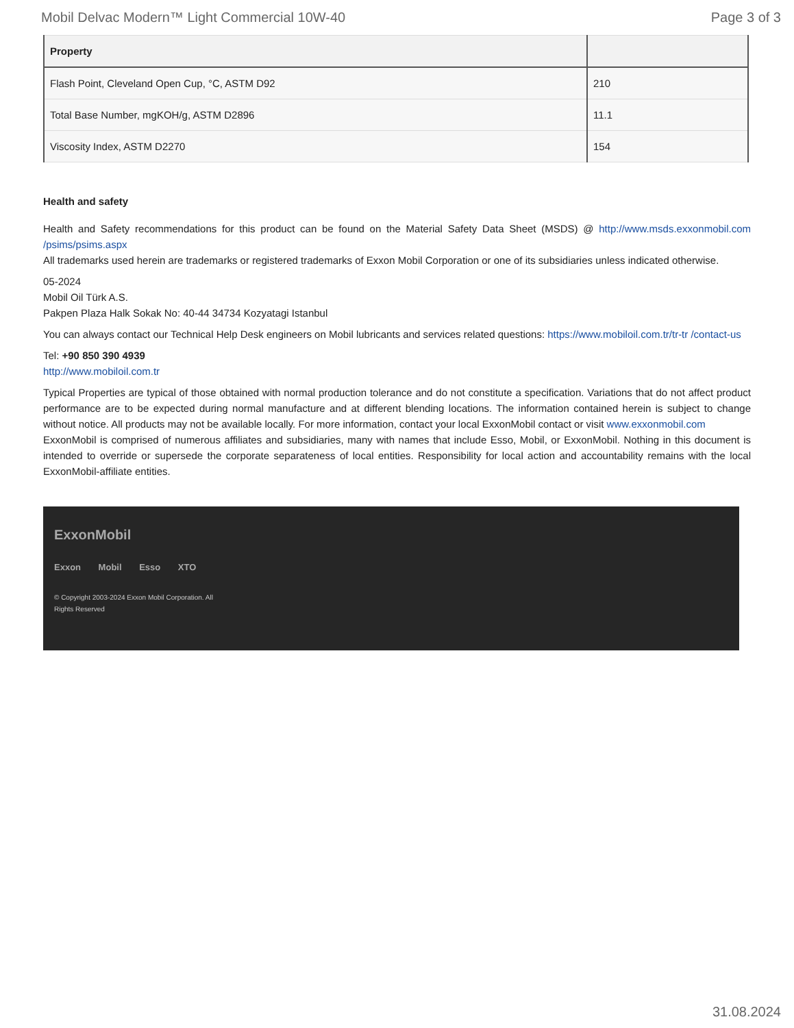Mobil Delvac Modern™ Light Commercial 10W-40 Page 3 of 3
| Property | |
| --- | --- |
| Flash Point, Cleveland Open Cup, °C, ASTM D92 | 210 |
| Total Base Number, mgKOH/g, ASTM D2896 | 11.1 |
| Viscosity Index, ASTM D2270 | 154 |
Health and safety
Health and Safety recommendations for this product can be found on the Material Safety Data Sheet (MSDS) @ http://www.msds.exxonmobil.com /psims/psims.aspx
All trademarks used herein are trademarks or registered trademarks of Exxon Mobil Corporation or one of its subsidiaries unless indicated otherwise.
05-2024
Mobil Oil Türk A.S.
Pakpen Plaza Halk Sokak No: 40-44 34734 Kozyatagi Istanbul
You can always contact our Technical Help Desk engineers on Mobil lubricants and services related questions: https://www.mobiloil.com.tr/tr-tr /contact-us
Tel: +90 850 390 4939
http://www.mobiloil.com.tr
Typical Properties are typical of those obtained with normal production tolerance and do not constitute a specification. Variations that do not affect product performance are to be expected during normal manufacture and at different blending locations. The information contained herein is subject to change without notice. All products may not be available locally. For more information, contact your local ExxonMobil contact or visit www.exxonmobil.com
ExxonMobil is comprised of numerous affiliates and subsidiaries, many with names that include Esso, Mobil, or ExxonMobil. Nothing in this document is intended to override or supersede the corporate separateness of local entities. Responsibility for local action and accountability remains with the local ExxonMobil-affiliate entities.
ExxonMobil
Exxon Mobil Esso XTO
© Copyright 2003-2024 Exxon Mobil Corporation. All Rights Reserved
31.08.2024